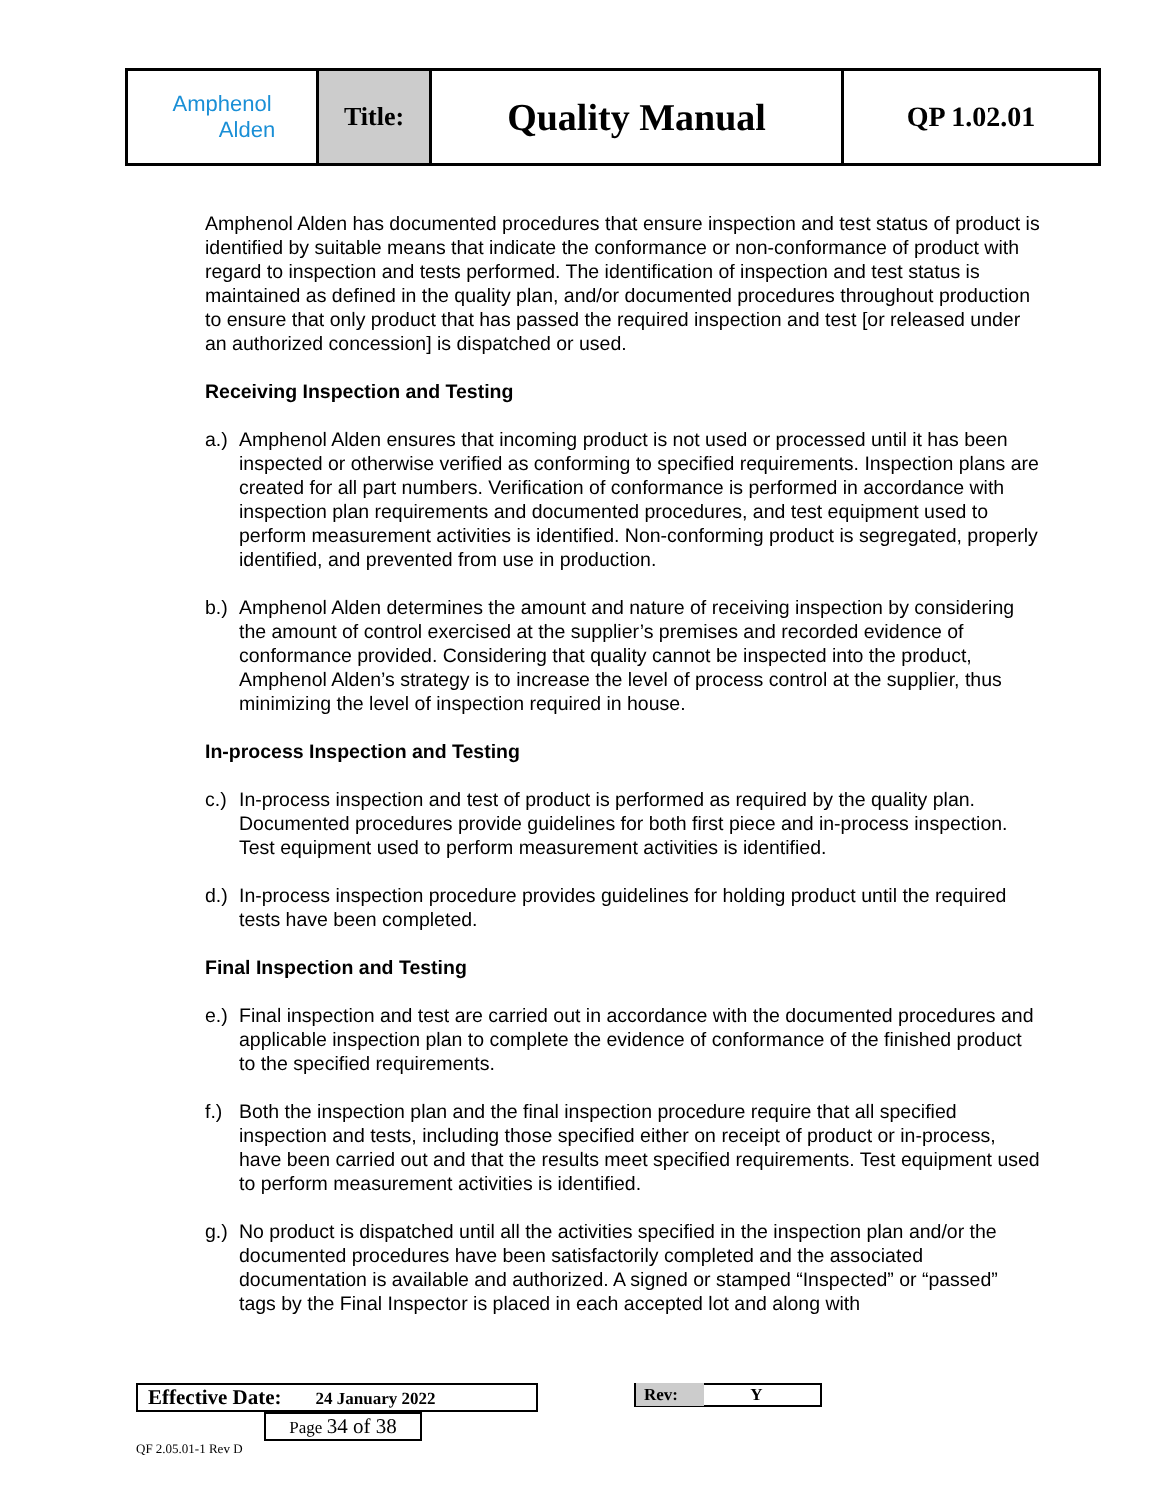| Amphenol Alden | Title: | Quality Manual | QP 1.02.01 |
Amphenol Alden has documented procedures that ensure inspection and test status of product is identified by suitable means that indicate the conformance or non-conformance of product with regard to inspection and tests performed. The identification of inspection and test status is maintained as defined in the quality plan, and/or documented procedures throughout production to ensure that only product that has passed the required inspection and test [or released under an authorized concession] is dispatched or used.
Receiving Inspection and Testing
a.) Amphenol Alden ensures that incoming product is not used or processed until it has been inspected or otherwise verified as conforming to specified requirements. Inspection plans are created for all part numbers. Verification of conformance is performed in accordance with inspection plan requirements and documented procedures, and test equipment used to perform measurement activities is identified. Non-conforming product is segregated, properly identified, and prevented from use in production.
b.) Amphenol Alden determines the amount and nature of receiving inspection by considering the amount of control exercised at the supplier’s premises and recorded evidence of conformance provided. Considering that quality cannot be inspected into the product, Amphenol Alden’s strategy is to increase the level of process control at the supplier, thus minimizing the level of inspection required in house.
In-process Inspection and Testing
c.) In-process inspection and test of product is performed as required by the quality plan. Documented procedures provide guidelines for both first piece and in-process inspection. Test equipment used to perform measurement activities is identified.
d.) In-process inspection procedure provides guidelines for holding product until the required tests have been completed.
Final Inspection and Testing
e.) Final inspection and test are carried out in accordance with the documented procedures and applicable inspection plan to complete the evidence of conformance of the finished product to the specified requirements.
f.) Both the inspection plan and the final inspection procedure require that all specified inspection and tests, including those specified either on receipt of product or in-process, have been carried out and that the results meet specified requirements. Test equipment used to perform measurement activities is identified.
g.) No product is dispatched until all the activities specified in the inspection plan and/or the documented procedures have been satisfactorily completed and the associated documentation is available and authorized. A signed or stamped “Inspected” or “passed” tags by the Final Inspector is placed in each accepted lot and along with
Effective Date: 24 January 2022 Rev: Y Page 34 of 38
QF 2.05.01-1 Rev D